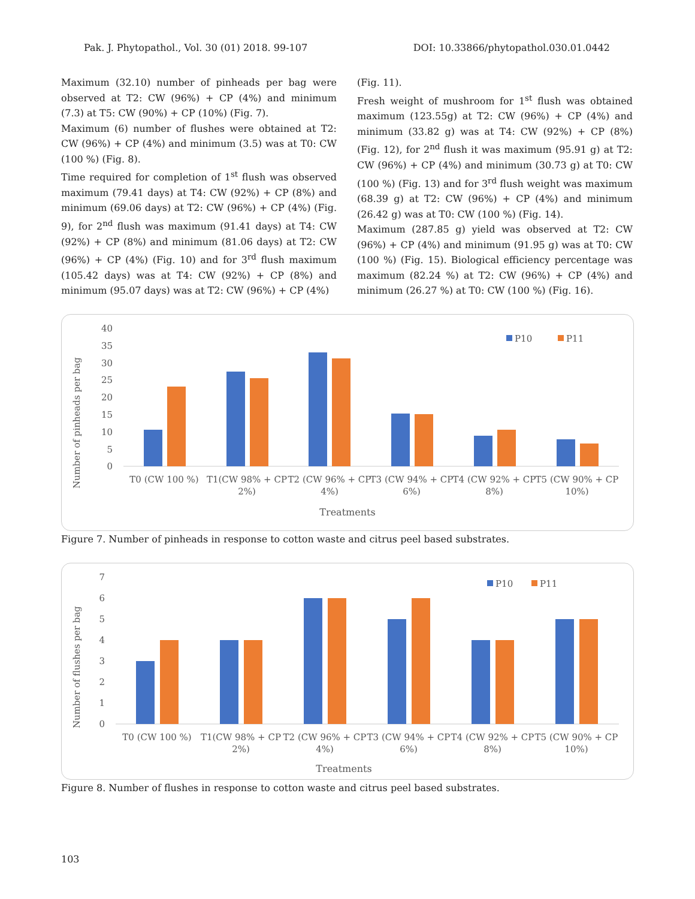Pak. J. Phytopathol., Vol. 30 (01) 2018. 99-107 DOI: 10.33866/phytopathol.030.01.0442
Maximum (32.10) number of pinheads per bag were observed at T2: CW (96%) + CP (4%) and minimum (7.3) at T5: CW (90%) + CP (10%) (Fig. 7).
Maximum (6) number of flushes were obtained at T2: CW (96%) + CP (4%) and minimum (3.5) was at T0: CW (100 %) (Fig. 8).
Time required for completion of 1<sup>st</sup> flush was observed maximum (79.41 days) at T4: CW (92%) + CP (8%) and minimum (69.06 days) at T2: CW (96%) + CP (4%) (Fig. 9), for 2<sup>nd</sup> flush was maximum (91.41 days) at T4: CW (92%) + CP (8%) and minimum (81.06 days) at T2: CW (96%) + CP (4%) (Fig. 10) and for 3<sup>rd</sup> flush maximum (105.42 days) was at T4: CW (92%) + CP (8%) and minimum (95.07 days) was at T2: CW (96%) + CP (4%)
(Fig. 11).
Fresh weight of mushroom for 1<sup>st</sup> flush was obtained maximum (123.55g) at T2: CW (96%) + CP (4%) and minimum (33.82 g) was at T4: CW (92%) + CP (8%) (Fig. 12), for 2<sup>nd</sup> flush it was maximum (95.91 g) at T2: CW (96%) + CP (4%) and minimum (30.73 g) at T0: CW (100 %) (Fig. 13) and for 3<sup>rd</sup> flush weight was maximum (68.39 g) at T2: CW (96%) + CP (4%) and minimum (26.42 g) was at T0: CW (100 %) (Fig. 14).
Maximum (287.85 g) yield was observed at T2: CW (96%) + CP (4%) and minimum (91.95 g) was at T0: CW (100 %) (Fig. 15). Biological efficiency percentage was maximum (82.24 %) at T2: CW (96%) + CP (4%) and minimum (26.27 %) at T0: CW (100 %) (Fig. 16).
Number of pinheads per bag
40
35
30
25
20
15
10
5
0
P10
P11
T0 (CW 100 %)
T1(CW 98% + CP
2%)
T2 (CW 96% + CP
4%)
T3 (CW 94% + CP
6%)
T4 (CW 92% + CP
8%)
T5 (CW 90% + CP
10%)
Treatments
Figure 7. Number of pinheads in response to cotton waste and citrus peel based substrates.
Number of flushes per bag
7
6
5
4
3
2
1
0
P10
P11
T0 (CW 100 %)
T1(CW 98% + CP
2%)
T2 (CW 96% + CP
4%)
T3 (CW 94% + CP
6%)
T4 (CW 92% + CP
8%)
T5 (CW 90% + CP
10%)
Treatments
Figure 8. Number of flushes in response to cotton waste and citrus peel based substrates.
103